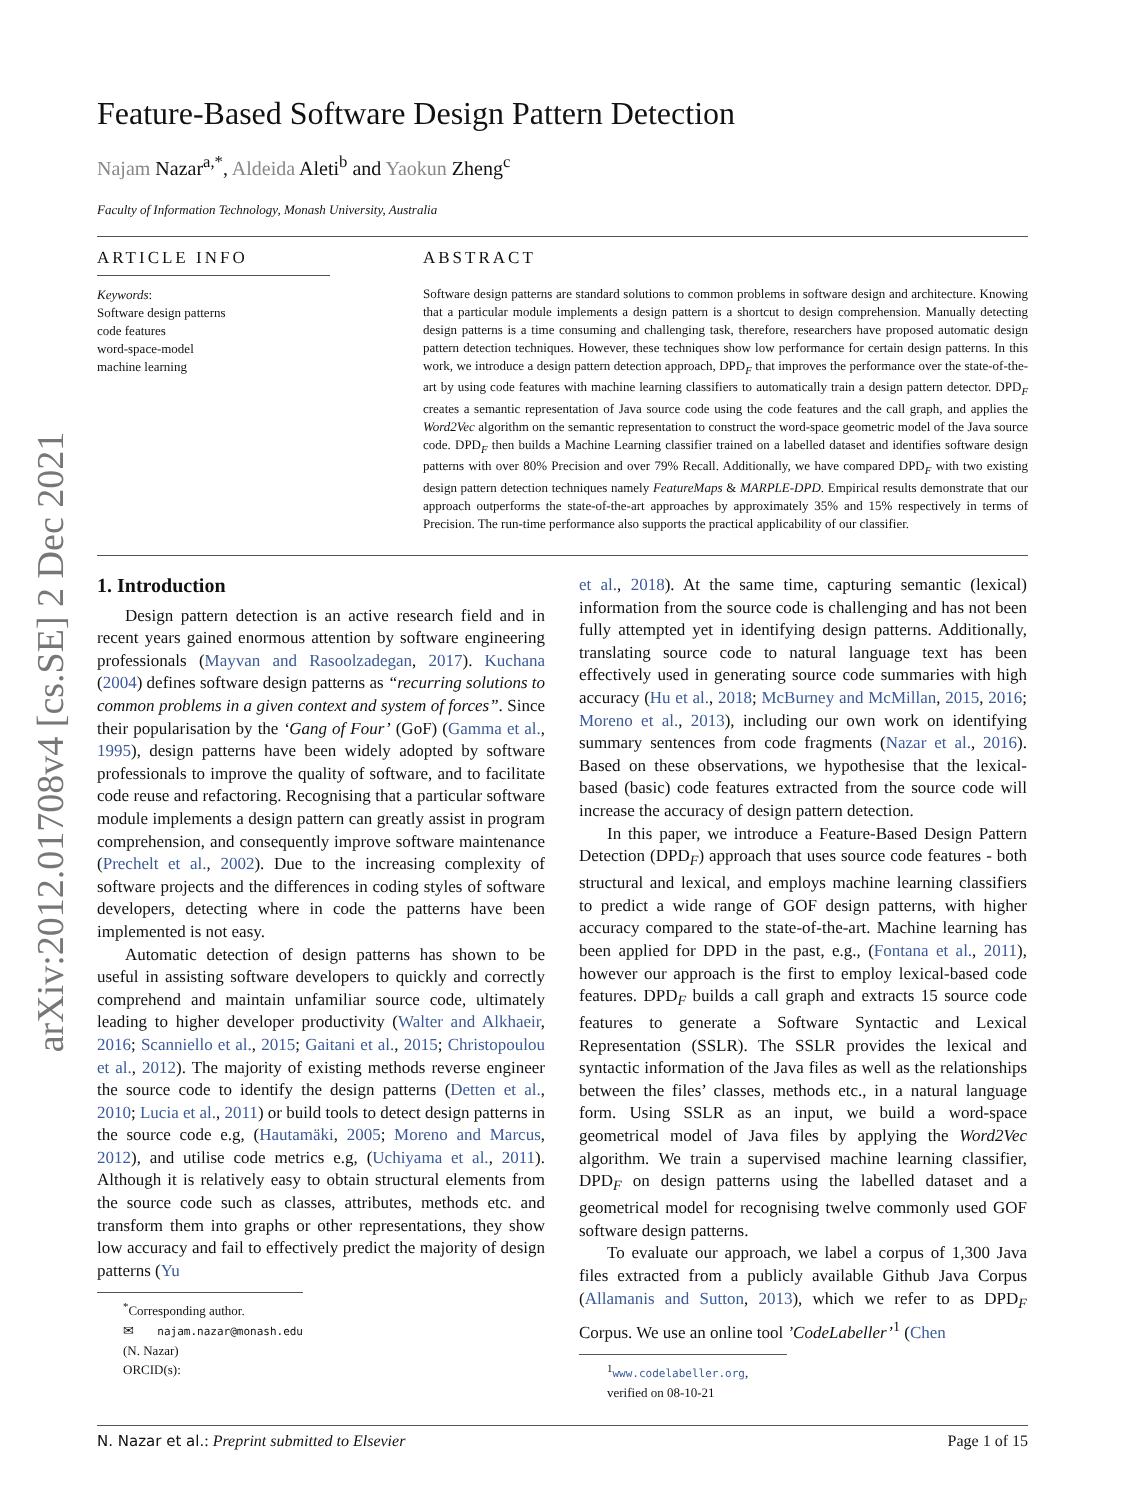arXiv:2012.01708v4 [cs.SE] 2 Dec 2021
Feature-Based Software Design Pattern Detection
Najam Nazar<sup>a,*</sup>, Aldeida Aleti<sup>b</sup> and Yaokun Zheng<sup>c</sup>
Faculty of Information Technology, Monash University, Australia
ARTICLE INFO
Keywords:
Software design patterns
code features
word-space-model
machine learning
ABSTRACT
Software design patterns are standard solutions to common problems in software design and architecture. Knowing that a particular module implements a design pattern is a shortcut to design comprehension. Manually detecting design patterns is a time consuming and challenging task, therefore, researchers have proposed automatic design pattern detection techniques. However, these techniques show low performance for certain design patterns. In this work, we introduce a design pattern detection approach, DPD<sub>F</sub> that improves the performance over the state-of-the-art by using code features with machine learning classifiers to automatically train a design pattern detector. DPD<sub>F</sub> creates a semantic representation of Java source code using the code features and the call graph, and applies the Word2Vec algorithm on the semantic representation to construct the word-space geometric model of the Java source code. DPD<sub>F</sub> then builds a Machine Learning classifier trained on a labelled dataset and identifies software design patterns with over 80% Precision and over 79% Recall. Additionally, we have compared DPD<sub>F</sub> with two existing design pattern detection techniques namely FeatureMaps & MARPLE-DPD. Empirical results demonstrate that our approach outperforms the state-of-the-art approaches by approximately 35% and 15% respectively in terms of Precision. The run-time performance also supports the practical applicability of our classifier.
1. Introduction
Design pattern detection is an active research field and in recent years gained enormous attention by software engineering professionals (Mayvan and Rasoolzadegan, 2017). Kuchana (2004) defines software design patterns as “recurring solutions to common problems in a given context and system of forces”. Since their popularisation by the ‘Gang of Four’ (GoF) (Gamma et al., 1995), design patterns have been widely adopted by software professionals to improve the quality of software, and to facilitate code reuse and refactoring. Recognising that a particular software module implements a design pattern can greatly assist in program comprehension, and consequently improve software maintenance (Prechelt et al., 2002). Due to the increasing complexity of software projects and the differences in coding styles of software developers, detecting where in code the patterns have been implemented is not easy.
Automatic detection of design patterns has shown to be useful in assisting software developers to quickly and correctly comprehend and maintain unfamiliar source code, ultimately leading to higher developer productivity (Walter and Alkhaeir, 2016; Scanniello et al., 2015; Gaitani et al., 2015; Christopoulou et al., 2012). The majority of existing methods reverse engineer the source code to identify the design patterns (Detten et al., 2010; Lucia et al., 2011) or build tools to detect design patterns in the source code e.g, (Hautamäki, 2005; Moreno and Marcus, 2012), and utilise code metrics e.g, (Uchiyama et al., 2011). Although it is relatively easy to obtain structural elements from the source code such as classes, attributes, methods etc. and transform them into graphs or other representations, they show low accuracy and fail to effectively predict the majority of design patterns (Yu
<sup>*</sup> Corresponding author.
✉ najam.nazar@monash.edu (N. Nazar)
ORCID(s):
et al., 2018). At the same time, capturing semantic (lexical) information from the source code is challenging and has not been fully attempted yet in identifying design patterns. Additionally, translating source code to natural language text has been effectively used in generating source code summaries with high accuracy (Hu et al., 2018; McBurney and McMillan, 2015, 2016; Moreno et al., 2013), including our own work on identifying summary sentences from code fragments (Nazar et al., 2016). Based on these observations, we hypothesise that the lexical-based (basic) code features extracted from the source code will increase the accuracy of design pattern detection.
In this paper, we introduce a Feature-Based Design Pattern Detection (DPD<sub>F</sub>) approach that uses source code features - both structural and lexical, and employs machine learning classifiers to predict a wide range of GOF design patterns, with higher accuracy compared to the state-of-the-art. Machine learning has been applied for DPD in the past, e.g., (Fontana et al., 2011), however our approach is the first to employ lexical-based code features. DPD<sub>F</sub> builds a call graph and extracts 15 source code features to generate a Software Syntactic and Lexical Representation (SSLR). The SSLR provides the lexical and syntactic information of the Java files as well as the relationships between the files’ classes, methods etc., in a natural language form. Using SSLR as an input, we build a word-space geometrical model of Java files by applying the Word2Vec algorithm. We train a supervised machine learning classifier, DPD<sub>F</sub> on design patterns using the labelled dataset and a geometrical model for recognising twelve commonly used GOF software design patterns.
To evaluate our approach, we label a corpus of 1,300 Java files extracted from a publicly available Github Java Corpus (Allamanis and Sutton, 2013), which we refer to as DPD<sub>F</sub> Corpus. We use an online tool ’CodeLabeller’<sup>1</sup> (Chen
<sup>1</sup> www.codelabeller.org, verified on 08-10-21
N. Nazar et al.: Preprint submitted to Elsevier Page 1 of 15